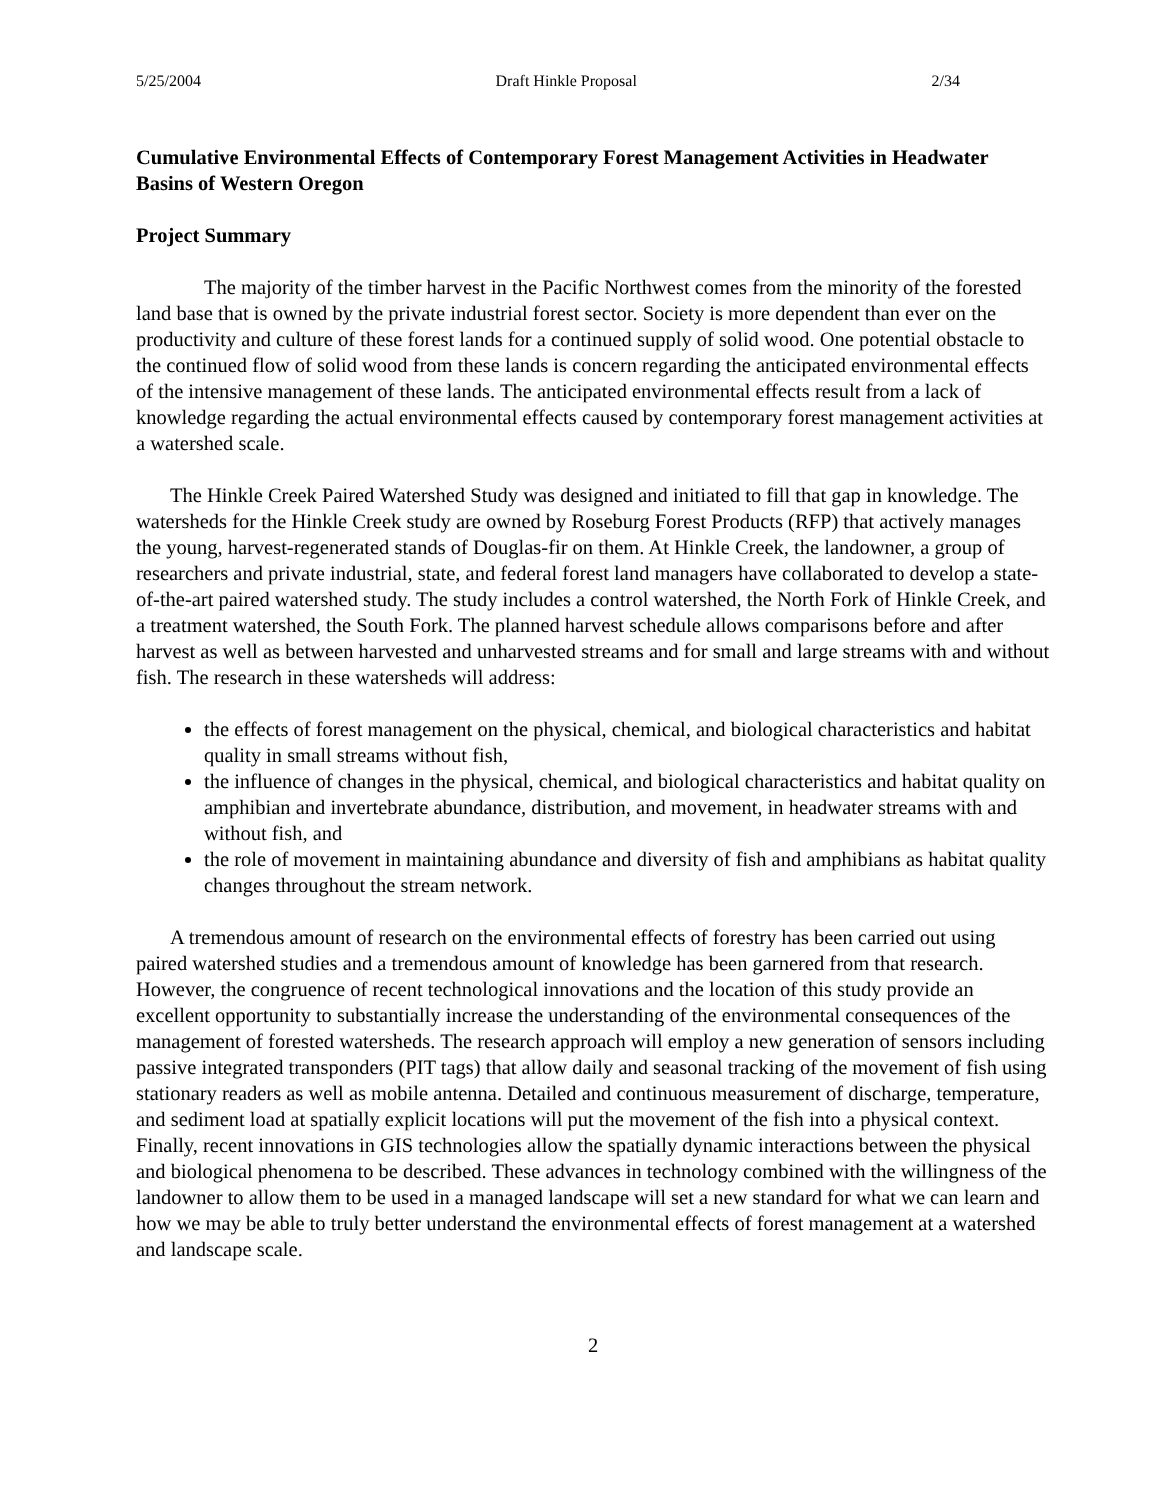5/25/2004 Draft Hinkle Proposal 2/34
Cumulative Environmental Effects of Contemporary Forest Management Activities in Headwater Basins of Western Oregon
Project Summary
The majority of the timber harvest in the Pacific Northwest comes from the minority of the forested land base that is owned by the private industrial forest sector. Society is more dependent than ever on the productivity and culture of these forest lands for a continued supply of solid wood. One potential obstacle to the continued flow of solid wood from these lands is concern regarding the anticipated environmental effects of the intensive management of these lands. The anticipated environmental effects result from a lack of knowledge regarding the actual environmental effects caused by contemporary forest management activities at a watershed scale.
The Hinkle Creek Paired Watershed Study was designed and initiated to fill that gap in knowledge. The watersheds for the Hinkle Creek study are owned by Roseburg Forest Products (RFP) that actively manages the young, harvest-regenerated stands of Douglas-fir on them. At Hinkle Creek, the landowner, a group of researchers and private industrial, state, and federal forest land managers have collaborated to develop a state-of-the-art paired watershed study. The study includes a control watershed, the North Fork of Hinkle Creek, and a treatment watershed, the South Fork. The planned harvest schedule allows comparisons before and after harvest as well as between harvested and unharvested streams and for small and large streams with and without fish. The research in these watersheds will address:
the effects of forest management on the physical, chemical, and biological characteristics and habitat quality in small streams without fish,
the influence of changes in the physical, chemical, and biological characteristics and habitat quality on amphibian and invertebrate abundance, distribution, and movement, in headwater streams with and without fish, and
the role of movement in maintaining abundance and diversity of fish and amphibians as habitat quality changes throughout the stream network.
A tremendous amount of research on the environmental effects of forestry has been carried out using paired watershed studies and a tremendous amount of knowledge has been garnered from that research. However, the congruence of recent technological innovations and the location of this study provide an excellent opportunity to substantially increase the understanding of the environmental consequences of the management of forested watersheds. The research approach will employ a new generation of sensors including passive integrated transponders (PIT tags) that allow daily and seasonal tracking of the movement of fish using stationary readers as well as mobile antenna. Detailed and continuous measurement of discharge, temperature, and sediment load at spatially explicit locations will put the movement of the fish into a physical context. Finally, recent innovations in GIS technologies allow the spatially dynamic interactions between the physical and biological phenomena to be described. These advances in technology combined with the willingness of the landowner to allow them to be used in a managed landscape will set a new standard for what we can learn and how we may be able to truly better understand the environmental effects of forest management at a watershed and landscape scale.
2